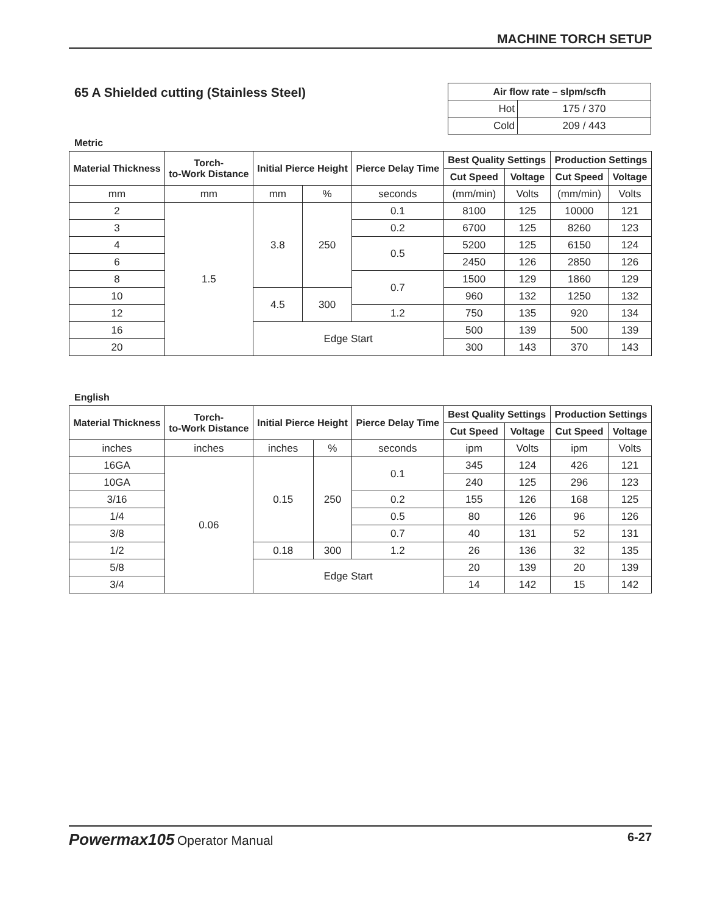MACHINE TORCH SETUP
65 A Shielded cutting (Stainless Steel)
| Air flow rate – slpm/scfh | |
| --- | --- |
| Hot | 175 / 370 |
| Cold | 209 / 443 |
Metric
| Material Thickness | Torch- to-Work Distance | Initial Pierce Height | | Pierce Delay Time | Best Quality Settings | | Production Settings | |
| --- | --- | --- | --- | --- | --- | --- | --- | --- |
| | | | | | Cut Speed | Voltage | Cut Speed | Voltage |
| mm | mm | mm | % | seconds | (mm/min) | Volts | (mm/min) | Volts |
| 2 | 1.5 | 3.8 | 250 | 0.1 | 8100 | 125 | 10000 | 121 |
| 3 | | | | 0.2 | 6700 | 125 | 8260 | 123 |
| 4 | | | | 0.5 | 5200 | 125 | 6150 | 124 |
| 6 | | | | | 2450 | 126 | 2850 | 126 |
| 8 | | | | 0.7 | 1500 | 129 | 1860 | 129 |
| 10 | | 4.5 | 300 | | 960 | 132 | 1250 | 132 |
| 12 | | | | 1.2 | 750 | 135 | 920 | 134 |
| 16 | | Edge Start | | | 500 | 139 | 500 | 139 |
| 20 | | | | | 300 | 143 | 370 | 143 |
English
| Material Thickness | Torch- to-Work Distance | Initial Pierce Height | | Pierce Delay Time | Best Quality Settings | | Production Settings | |
| --- | --- | --- | --- | --- | --- | --- | --- | --- |
| | | | | | Cut Speed | Voltage | Cut Speed | Voltage |
| inches | inches | inches | % | seconds | ipm | Volts | ipm | Volts |
| 16GA | 0.06 | 0.15 | 250 | 0.1 | 345 | 124 | 426 | 121 |
| 10GA | | | | | 240 | 125 | 296 | 123 |
| 3/16 | | | | 0.2 | 155 | 126 | 168 | 125 |
| 1/4 | | | | 0.5 | 80 | 126 | 96 | 126 |
| 3/8 | | | | 0.7 | 40 | 131 | 52 | 131 |
| 1/2 | | 0.18 | 300 | 1.2 | 26 | 136 | 32 | 135 |
| 5/8 | | Edge Start | | | 20 | 139 | 20 | 139 |
| 3/4 | | | | | 14 | 142 | 15 | 142 |
Powermax105 Operator Manual 6-27